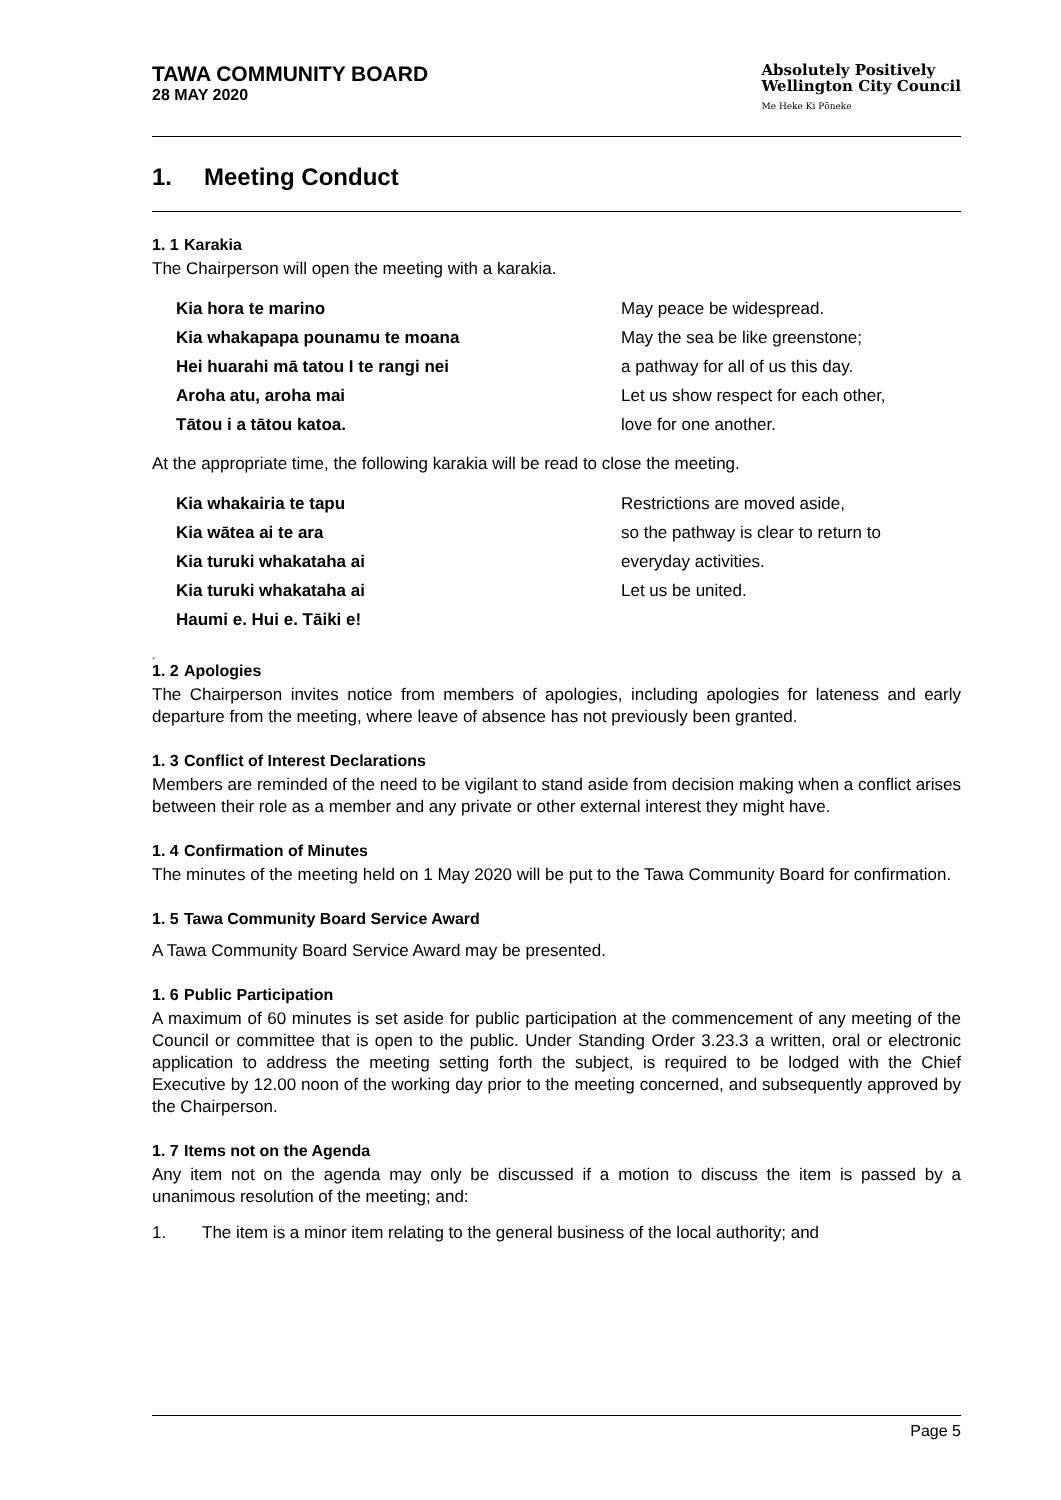TAWA COMMUNITY BOARD
28 MAY 2020
Absolutely Positively
Wellington City Council
Me Heke Ki Pōneke
1. Meeting Conduct
1. 1 Karakia
The Chairperson will open the meeting with a karakia.
Kia hora te marino
May peace be widespread.
Kia whakapapa pounamu te moana
May the sea be like greenstone;
Hei huarahi mā tatou I te rangi nei
a pathway for all of us this day.
Aroha atu, aroha mai
Let us show respect for each other,
Tātou i a tātou katoa.
love for one another.
At the appropriate time, the following karakia will be read to close the meeting.
Kia whakairia te tapu
Restrictions are moved aside,
Kia wātea ai te ara
so the pathway is clear to return to
Kia turuki whakataha ai
everyday activities.
Kia turuki whakataha ai
Let us be united.
Haumi e. Hui e. Tāiki e!
.
1. 2 Apologies
The Chairperson invites notice from members of apologies, including apologies for lateness and early departure from the meeting, where leave of absence has not previously been granted.
1. 3 Conflict of Interest Declarations
Members are reminded of the need to be vigilant to stand aside from decision making when a conflict arises between their role as a member and any private or other external interest they might have.
1. 4 Confirmation of Minutes
The minutes of the meeting held on 1 May 2020 will be put to the Tawa Community Board for confirmation.
1. 5 Tawa Community Board Service Award
A Tawa Community Board Service Award may be presented.
1. 6 Public Participation
A maximum of 60 minutes is set aside for public participation at the commencement of any meeting of the Council or committee that is open to the public. Under Standing Order 3.23.3 a written, oral or electronic application to address the meeting setting forth the subject, is required to be lodged with the Chief Executive by 12.00 noon of the working day prior to the meeting concerned, and subsequently approved by the Chairperson.
1. 7 Items not on the Agenda
Any item not on the agenda may only be discussed if a motion to discuss the item is passed by a unanimous resolution of the meeting; and:
1. The item is a minor item relating to the general business of the local authority; and
Page 5